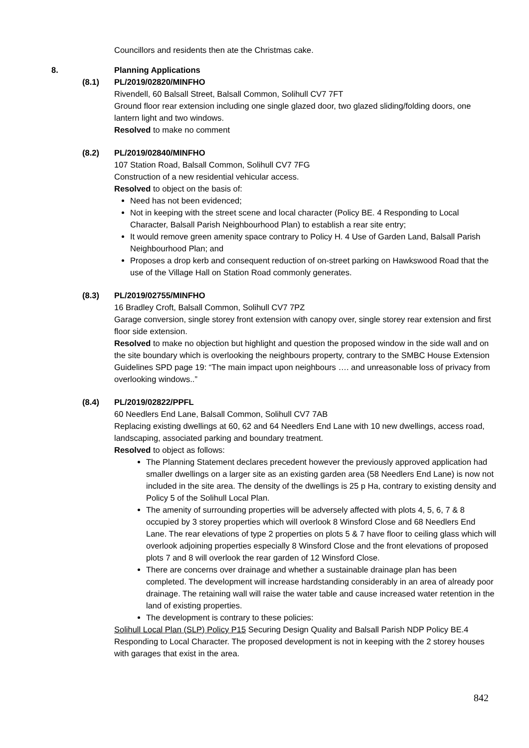Councillors and residents then ate the Christmas cake.
8. Planning Applications
(8.1) PL/2019/02820/MINFHO
Rivendell, 60 Balsall Street, Balsall Common, Solihull CV7 7FT
Ground floor rear extension including one single glazed door, two glazed sliding/folding doors, one lantern light and two windows.
Resolved to make no comment
(8.2) PL/2019/02840/MINFHO
107 Station Road, Balsall Common, Solihull CV7 7FG
Construction of a new residential vehicular access.
Resolved to object on the basis of:
Need has not been evidenced;
Not in keeping with the street scene and local character (Policy BE. 4 Responding to Local Character, Balsall Parish Neighbourhood Plan) to establish a rear site entry;
It would remove green amenity space contrary to Policy H. 4 Use of Garden Land, Balsall Parish Neighbourhood Plan; and
Proposes a drop kerb and consequent reduction of on-street parking on Hawkswood Road that the use of the Village Hall on Station Road commonly generates.
(8.3) PL/2019/02755/MINFHO
16 Bradley Croft, Balsall Common, Solihull CV7 7PZ
Garage conversion, single storey front extension with canopy over, single storey rear extension and first floor side extension.
Resolved to make no objection but highlight and question the proposed window in the side wall and on the site boundary which is overlooking the neighbours property, contrary to the SMBC House Extension Guidelines SPD page 19: “The main impact upon neighbours …. and unreasonable loss of privacy from overlooking windows..”
(8.4) PL/2019/02822/PPFL
60 Needlers End Lane, Balsall Common, Solihull CV7 7AB
Replacing existing dwellings at 60, 62 and 64 Needlers End Lane with 10 new dwellings, access road, landscaping, associated parking and boundary treatment.
Resolved to object as follows:
The Planning Statement declares precedent however the previously approved application had smaller dwellings on a larger site as an existing garden area (58 Needlers End Lane) is now not included in the site area. The density of the dwellings is 25 p Ha, contrary to existing density and Policy 5 of the Solihull Local Plan.
The amenity of surrounding properties will be adversely affected with plots 4, 5, 6, 7 & 8 occupied by 3 storey properties which will overlook 8 Winsford Close and 68 Needlers End Lane. The rear elevations of type 2 properties on plots 5 & 7 have floor to ceiling glass which will overlook adjoining properties especially 8 Winsford Close and the front elevations of proposed plots 7 and 8 will overlook the rear garden of 12 Winsford Close.
There are concerns over drainage and whether a sustainable drainage plan has been completed. The development will increase hardstanding considerably in an area of already poor drainage. The retaining wall will raise the water table and cause increased water retention in the land of existing properties.
The development is contrary to these policies:
Solihull Local Plan (SLP) Policy P15 Securing Design Quality and Balsall Parish NDP Policy BE.4 Responding to Local Character. The proposed development is not in keeping with the 2 storey houses with garages that exist in the area.
842